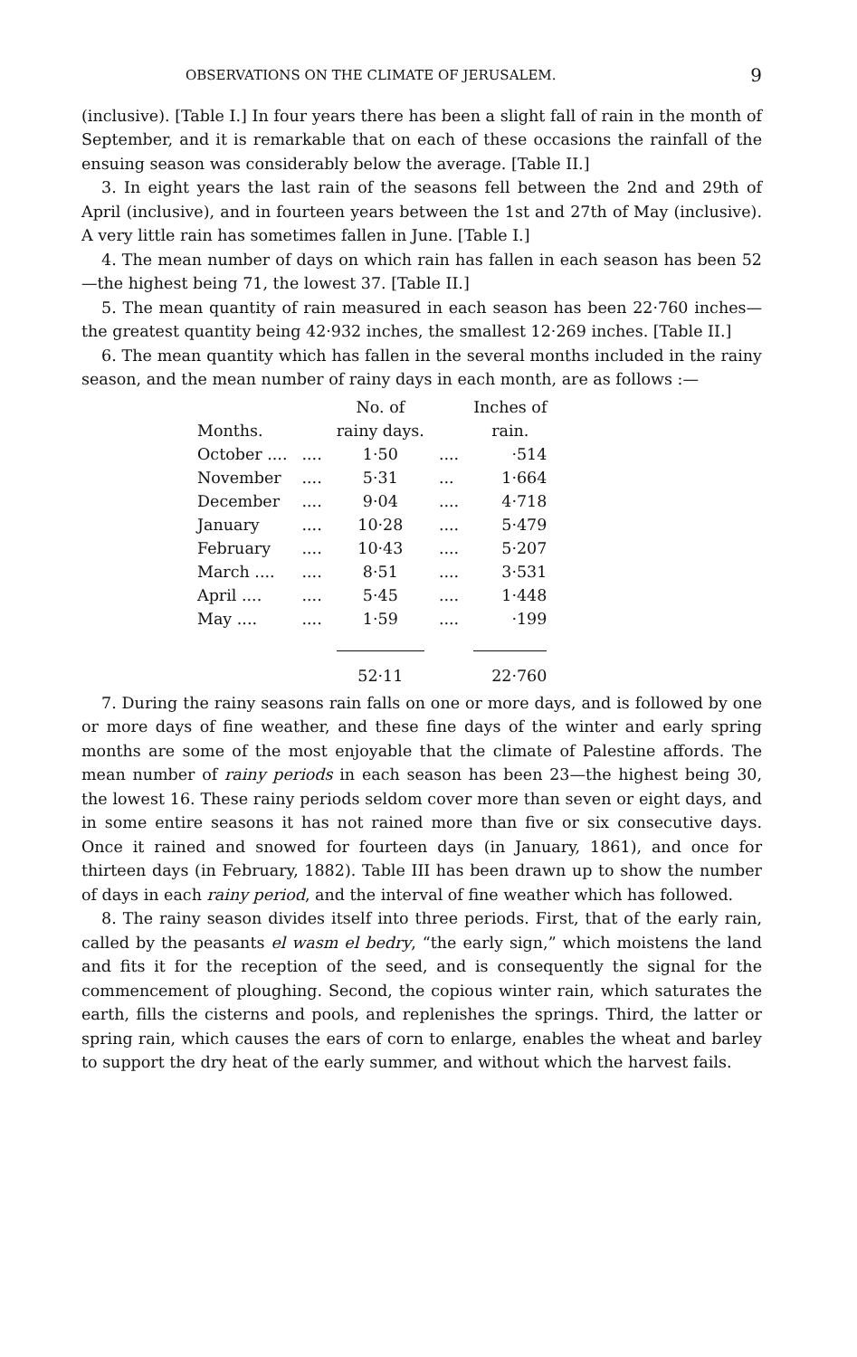OBSERVATIONS ON THE CLIMATE OF JERUSALEM. 9
(inclusive). [Table I.] In four years there has been a slight fall of rain in the month of September, and it is remarkable that on each of these occasions the rainfall of the ensuing season was considerably below the average. [Table II.]
3. In eight years the last rain of the seasons fell between the 2nd and 29th of April (inclusive), and in fourteen years between the 1st and 27th of May (inclusive). A very little rain has sometimes fallen in June. [Table I.]
4. The mean number of days on which rain has fallen in each season has been 52—the highest being 71, the lowest 37. [Table II.]
5. The mean quantity of rain measured in each season has been 22·760 inches—the greatest quantity being 42·932 inches, the smallest 12·269 inches. [Table II.]
6. The mean quantity which has fallen in the several months included in the rainy season, and the mean number of rainy days in each month, are as follows :—
| Months. | | No. of rainy days. | | Inches of rain. |
| --- | --- | --- | --- | --- |
| October .... | .... | 1·50 | .... | ·514 |
| November | .... | 5·31 | ... | 1·664 |
| December | .... | 9·04 | .... | 4·718 |
| January | .... | 10·28 | .... | 5·479 |
| February | .... | 10·43 | .... | 5·207 |
| March .... | .... | 8·51 | .... | 3·531 |
| April .... | .... | 5·45 | .... | 1·448 |
| May .... | .... | 1·59 | .... | ·199 |
| | | 52·11 | | 22·760 |
7. During the rainy seasons rain falls on one or more days, and is followed by one or more days of fine weather, and these fine days of the winter and early spring months are some of the most enjoyable that the climate of Palestine affords. The mean number of rainy periods in each season has been 23—the highest being 30, the lowest 16. These rainy periods seldom cover more than seven or eight days, and in some entire seasons it has not rained more than five or six consecutive days. Once it rained and snowed for fourteen days (in January, 1861), and once for thirteen days (in February, 1882). Table III has been drawn up to show the number of days in each rainy period, and the interval of fine weather which has followed.
8. The rainy season divides itself into three periods. First, that of the early rain, called by the peasants el wasm el bedry, “the early sign,” which moistens the land and fits it for the reception of the seed, and is consequently the signal for the commencement of ploughing. Second, the copious winter rain, which saturates the earth, fills the cisterns and pools, and replenishes the springs. Third, the latter or spring rain, which causes the ears of corn to enlarge, enables the wheat and barley to support the dry heat of the early summer, and without which the harvest fails.